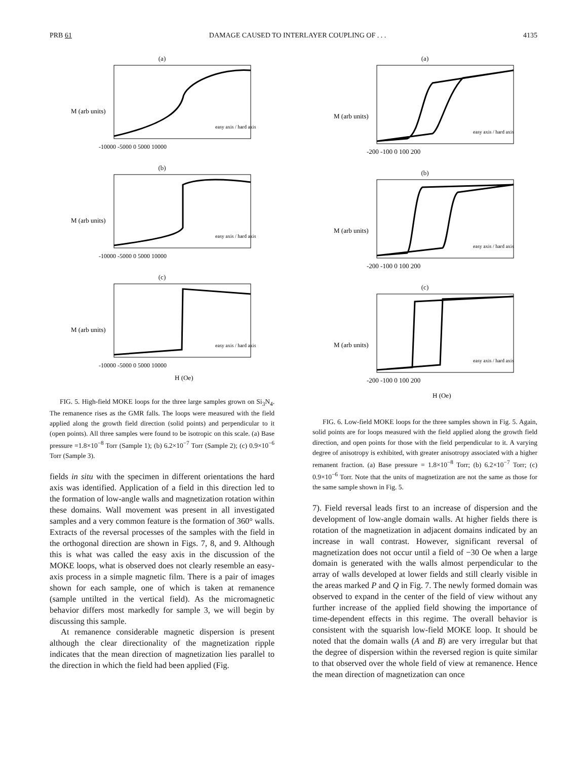PRB 61 DAMAGE CAUSED TO INTERLAYER COUPLING OF . . . 4135
(a)
M (arb units)
-10000 -5000 0 5000 10000
easy axis / hard axis
(b)
M (arb units)
-10000 -5000 0 5000 10000
easy axis / hard axis
(c)
M (arb units)
-10000 -5000 0 5000 10000
H (Oe)
easy axis / hard axis
FIG. 5. High-field MOKE loops for the three large samples grown on Si<sub>3</sub>N<sub>4</sub>. The remanence rises as the GMR falls. The loops were measured with the field applied along the growth field direction (solid points) and perpendicular to it (open points). All three samples were found to be isotropic on this scale. (a) Base pressure =1.8×10<sup>−8</sup> Torr (Sample 1); (b) 6.2×10<sup>−7</sup> Torr (Sample 2); (c) 0.9×10<sup>−6</sup> Torr (Sample 3).
fields in situ with the specimen in different orientations the hard axis was identified. Application of a field in this direction led to the formation of low-angle walls and magnetization rotation within these domains. Wall movement was present in all investigated samples and a very common feature is the formation of 360° walls. Extracts of the reversal processes of the samples with the field in the orthogonal direction are shown in Figs. 7, 8, and 9. Although this is what was called the easy axis in the discussion of the MOKE loops, what is observed does not clearly resemble an easy-axis process in a simple magnetic film. There is a pair of images shown for each sample, one of which is taken at remanence (sample untilted in the vertical field). As the micromagnetic behavior differs most markedly for sample 3, we will begin by discussing this sample.
At remanence considerable magnetic dispersion is present although the clear directionality of the magnetization ripple indicates that the mean direction of magnetization lies parallel to the direction in which the field had been applied (Fig.
(a)
M (arb units)
-200 -100 0 100 200
easy axis / hard axis
(b)
M (arb units)
-200 -100 0 100 200
easy axis / hard axis
(c)
M (arb units)
-200 -100 0 100 200
H (Oe)
easy axis / hard axis
FIG. 6. Low-field MOKE loops for the three samples shown in Fig. 5. Again, solid points are for loops measured with the field applied along the growth field direction, and open points for those with the field perpendicular to it. A varying degree of anisotropy is exhibited, with greater anisotropy associated with a higher remanent fraction. (a) Base pressure = 1.8×10<sup>−8</sup> Torr; (b) 6.2×10<sup>−7</sup> Torr; (c) 0.9×10<sup>−6</sup> Torr. Note that the units of magnetization are not the same as those for the same sample shown in Fig. 5.
7). Field reversal leads first to an increase of dispersion and the development of low-angle domain walls. At higher fields there is rotation of the magnetization in adjacent domains indicated by an increase in wall contrast. However, significant reversal of magnetization does not occur until a field of −30 Oe when a large domain is generated with the walls almost perpendicular to the array of walls developed at lower fields and still clearly visible in the areas marked P and Q in Fig. 7. The newly formed domain was observed to expand in the center of the field of view without any further increase of the applied field showing the importance of time-dependent effects in this regime. The overall behavior is consistent with the squarish low-field MOKE loop. It should be noted that the domain walls (A and B) are very irregular but that the degree of dispersion within the reversed region is quite similar to that observed over the whole field of view at remanence. Hence the mean direction of magnetization can once